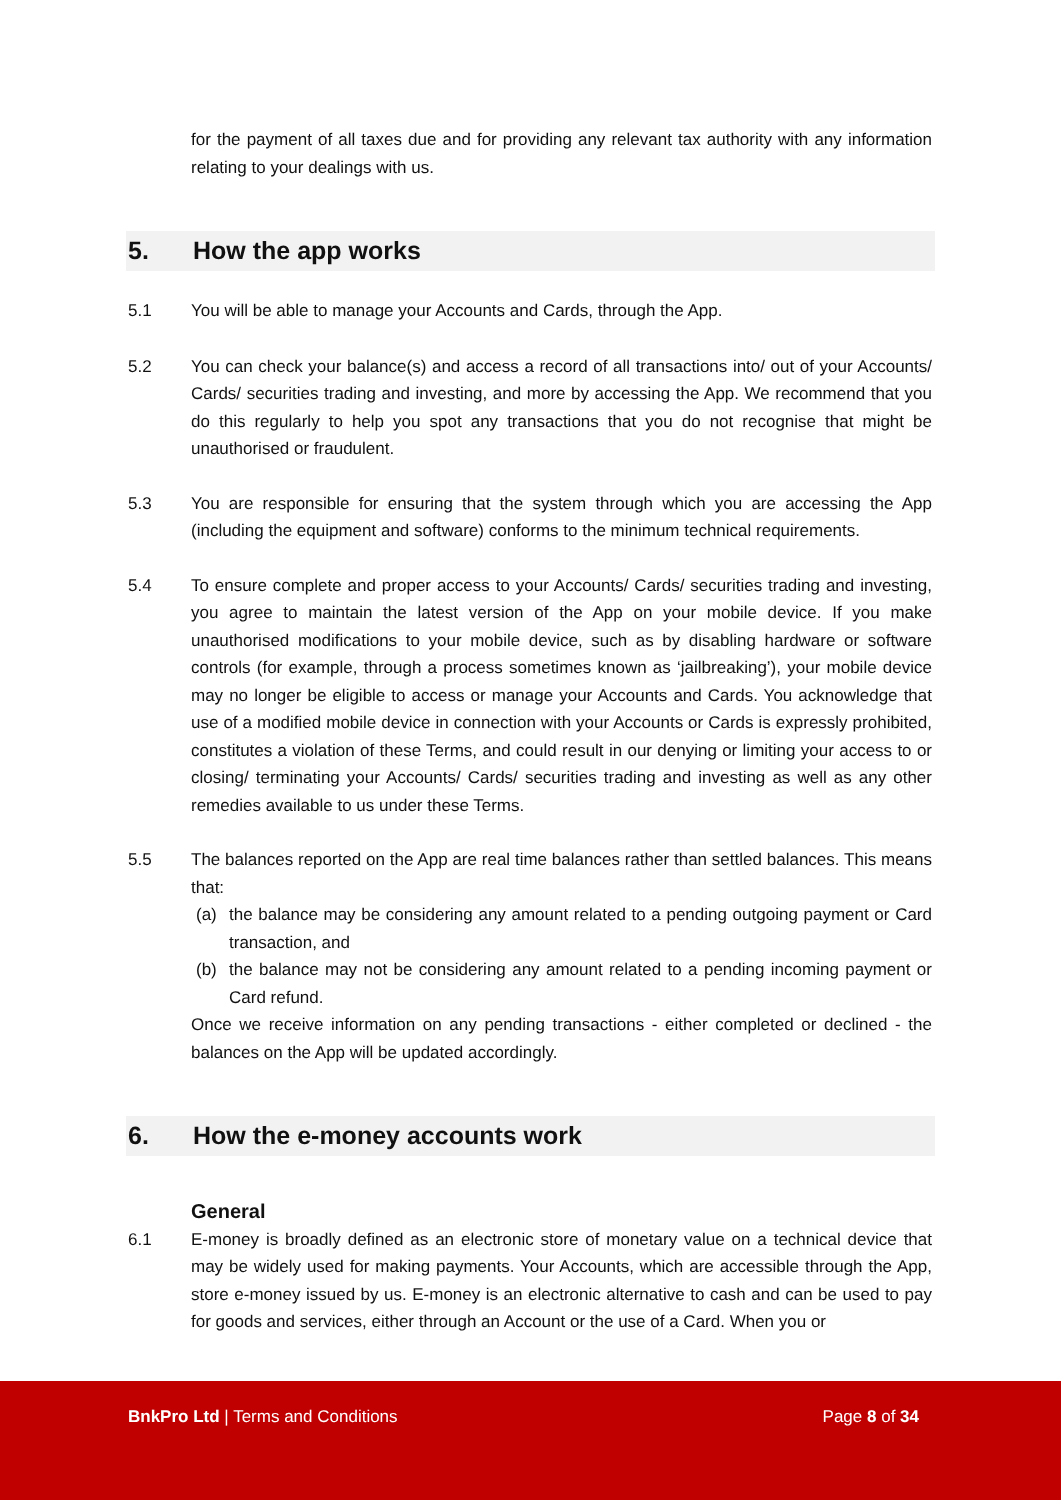for the payment of all taxes due and for providing any relevant tax authority with any information relating to your dealings with us.
5. How the app works
5.1 You will be able to manage your Accounts and Cards, through the App.
5.2 You can check your balance(s) and access a record of all transactions into/ out of your Accounts/ Cards/ securities trading and investing, and more by accessing the App. We recommend that you do this regularly to help you spot any transactions that you do not recognise that might be unauthorised or fraudulent.
5.3 You are responsible for ensuring that the system through which you are accessing the App (including the equipment and software) conforms to the minimum technical requirements.
5.4 To ensure complete and proper access to your Accounts/ Cards/ securities trading and investing, you agree to maintain the latest version of the App on your mobile device. If you make unauthorised modifications to your mobile device, such as by disabling hardware or software controls (for example, through a process sometimes known as ‘jailbreaking’), your mobile device may no longer be eligible to access or manage your Accounts and Cards. You acknowledge that use of a modified mobile device in connection with your Accounts or Cards is expressly prohibited, constitutes a violation of these Terms, and could result in our denying or limiting your access to or closing/ terminating your Accounts/ Cards/ securities trading and investing as well as any other remedies available to us under these Terms.
5.5 The balances reported on the App are real time balances rather than settled balances. This means that:
(a) the balance may be considering any amount related to a pending outgoing payment or Card transaction, and
(b) the balance may not be considering any amount related to a pending incoming payment or Card refund.
Once we receive information on any pending transactions - either completed or declined - the balances on the App will be updated accordingly.
6. How the e-money accounts work
General
6.1 E-money is broadly defined as an electronic store of monetary value on a technical device that may be widely used for making payments. Your Accounts, which are accessible through the App, store e-money issued by us. E-money is an electronic alternative to cash and can be used to pay for goods and services, either through an Account or the use of a Card. When you or
BnkPro Ltd | Terms and Conditions Page 8 of 34